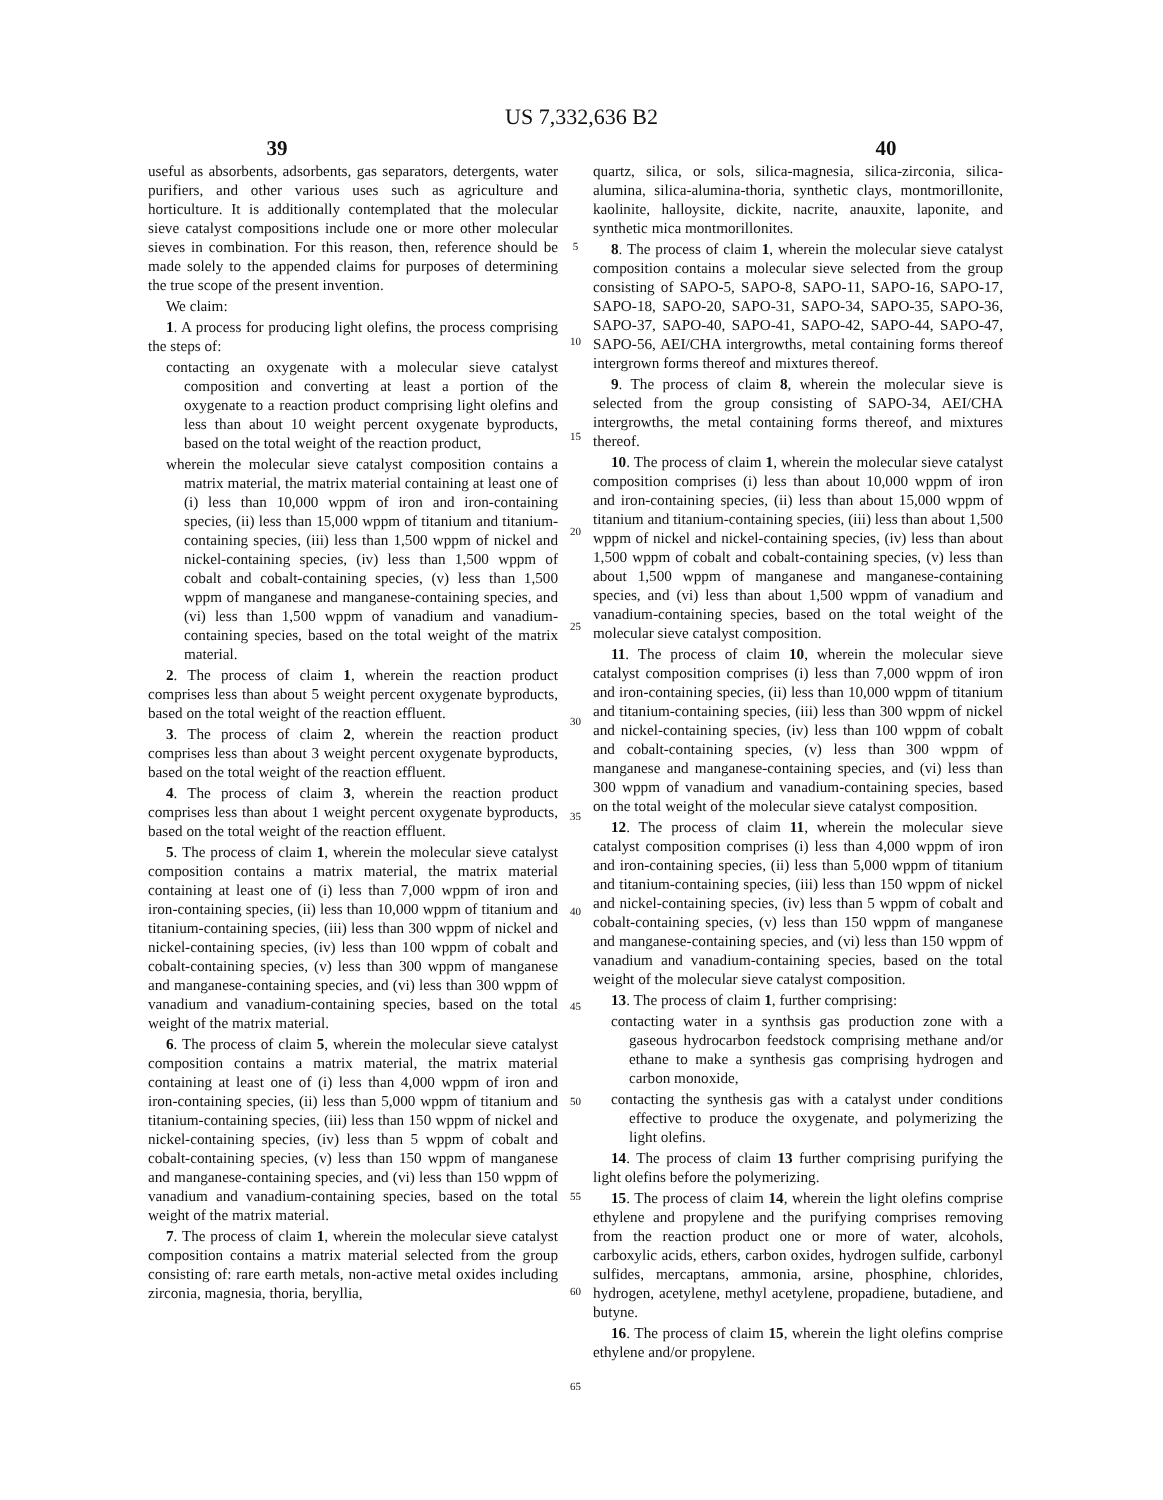US 7,332,636 B2
39 40
useful as absorbents, adsorbents, gas separators, detergents, water purifiers, and other various uses such as agriculture and horticulture. It is additionally contemplated that the molecular sieve catalyst compositions include one or more other molecular sieves in combination. For this reason, then, reference should be made solely to the appended claims for purposes of determining the true scope of the present invention.
We claim:
1. A process for producing light olefins, the process comprising the steps of:
contacting an oxygenate with a molecular sieve catalyst composition and converting at least a portion of the oxygenate to a reaction product comprising light olefins and less than about 10 weight percent oxygenate byproducts, based on the total weight of the reaction product,
wherein the molecular sieve catalyst composition contains a matrix material, the matrix material containing at least one of (i) less than 10,000 wppm of iron and iron-containing species, (ii) less than 15,000 wppm of titanium and titanium-containing species, (iii) less than 1,500 wppm of nickel and nickel-containing species, (iv) less than 1,500 wppm of cobalt and cobalt-containing species, (v) less than 1,500 wppm of manganese and manganese-containing species, and (vi) less than 1,500 wppm of vanadium and vanadium-containing species, based on the total weight of the matrix material.
2. The process of claim 1, wherein the reaction product comprises less than about 5 weight percent oxygenate byproducts, based on the total weight of the reaction effluent.
3. The process of claim 2, wherein the reaction product comprises less than about 3 weight percent oxygenate byproducts, based on the total weight of the reaction effluent.
4. The process of claim 3, wherein the reaction product comprises less than about 1 weight percent oxygenate byproducts, based on the total weight of the reaction effluent.
5. The process of claim 1, wherein the molecular sieve catalyst composition contains a matrix material, the matrix material containing at least one of (i) less than 7,000 wppm of iron and iron-containing species, (ii) less than 10,000 wppm of titanium and titanium-containing species, (iii) less than 300 wppm of nickel and nickel-containing species, (iv) less than 100 wppm of cobalt and cobalt-containing species, (v) less than 300 wppm of manganese and manganese-containing species, and (vi) less than 300 wppm of vanadium and vanadium-containing species, based on the total weight of the matrix material.
6. The process of claim 5, wherein the molecular sieve catalyst composition contains a matrix material, the matrix material containing at least one of (i) less than 4,000 wppm of iron and iron-containing species, (ii) less than 5,000 wppm of titanium and titanium-containing species, (iii) less than 150 wppm of nickel and nickel-containing species, (iv) less than 5 wppm of cobalt and cobalt-containing species, (v) less than 150 wppm of manganese and manganese-containing species, and (vi) less than 150 wppm of vanadium and vanadium-containing species, based on the total weight of the matrix material.
7. The process of claim 1, wherein the molecular sieve catalyst composition contains a matrix material selected from the group consisting of: rare earth metals, non-active metal oxides including zirconia, magnesia, thoria, beryllia,
5
10
15
20
25
30
35
40
45
50
55
60
65
quartz, silica, or sols, silica-magnesia, silica-zirconia, silica-alumina, silica-alumina-thoria, synthetic clays, montmorillonite, kaolinite, halloysite, dickite, nacrite, anauxite, laponite, and synthetic mica montmorillonites.
8. The process of claim 1, wherein the molecular sieve catalyst composition contains a molecular sieve selected from the group consisting of SAPO-5, SAPO-8, SAPO-11, SAPO-16, SAPO-17, SAPO-18, SAPO-20, SAPO-31, SAPO-34, SAPO-35, SAPO-36, SAPO-37, SAPO-40, SAPO-41, SAPO-42, SAPO-44, SAPO-47, SAPO-56, AEI/CHA intergrowths, metal containing forms thereof intergrown forms thereof and mixtures thereof.
9. The process of claim 8, wherein the molecular sieve is selected from the group consisting of SAPO-34, AEI/CHA intergrowths, the metal containing forms thereof, and mixtures thereof.
10. The process of claim 1, wherein the molecular sieve catalyst composition comprises (i) less than about 10,000 wppm of iron and iron-containing species, (ii) less than about 15,000 wppm of titanium and titanium-containing species, (iii) less than about 1,500 wppm of nickel and nickel-containing species, (iv) less than about 1,500 wppm of cobalt and cobalt-containing species, (v) less than about 1,500 wppm of manganese and manganese-containing species, and (vi) less than about 1,500 wppm of vanadium and vanadium-containing species, based on the total weight of the molecular sieve catalyst composition.
11. The process of claim 10, wherein the molecular sieve catalyst composition comprises (i) less than 7,000 wppm of iron and iron-containing species, (ii) less than 10,000 wppm of titanium and titanium-containing species, (iii) less than 300 wppm of nickel and nickel-containing species, (iv) less than 100 wppm of cobalt and cobalt-containing species, (v) less than 300 wppm of manganese and manganese-containing species, and (vi) less than 300 wppm of vanadium and vanadium-containing species, based on the total weight of the molecular sieve catalyst composition.
12. The process of claim 11, wherein the molecular sieve catalyst composition comprises (i) less than 4,000 wppm of iron and iron-containing species, (ii) less than 5,000 wppm of titanium and titanium-containing species, (iii) less than 150 wppm of nickel and nickel-containing species, (iv) less than 5 wppm of cobalt and cobalt-containing species, (v) less than 150 wppm of manganese and manganese-containing species, and (vi) less than 150 wppm of vanadium and vanadium-containing species, based on the total weight of the molecular sieve catalyst composition.
13. The process of claim 1, further comprising:
contacting water in a synthsis gas production zone with a gaseous hydrocarbon feedstock comprising methane and/or ethane to make a synthesis gas comprising hydrogen and carbon monoxide,
contacting the synthesis gas with a catalyst under conditions effective to produce the oxygenate, and polymerizing the light olefins.
14. The process of claim 13 further comprising purifying the light olefins before the polymerizing.
15. The process of claim 14, wherein the light olefins comprise ethylene and propylene and the purifying comprises removing from the reaction product one or more of water, alcohols, carboxylic acids, ethers, carbon oxides, hydrogen sulfide, carbonyl sulfides, mercaptans, ammonia, arsine, phosphine, chlorides, hydrogen, acetylene, methyl acetylene, propadiene, butadiene, and butyne.
16. The process of claim 15, wherein the light olefins comprise ethylene and/or propylene.